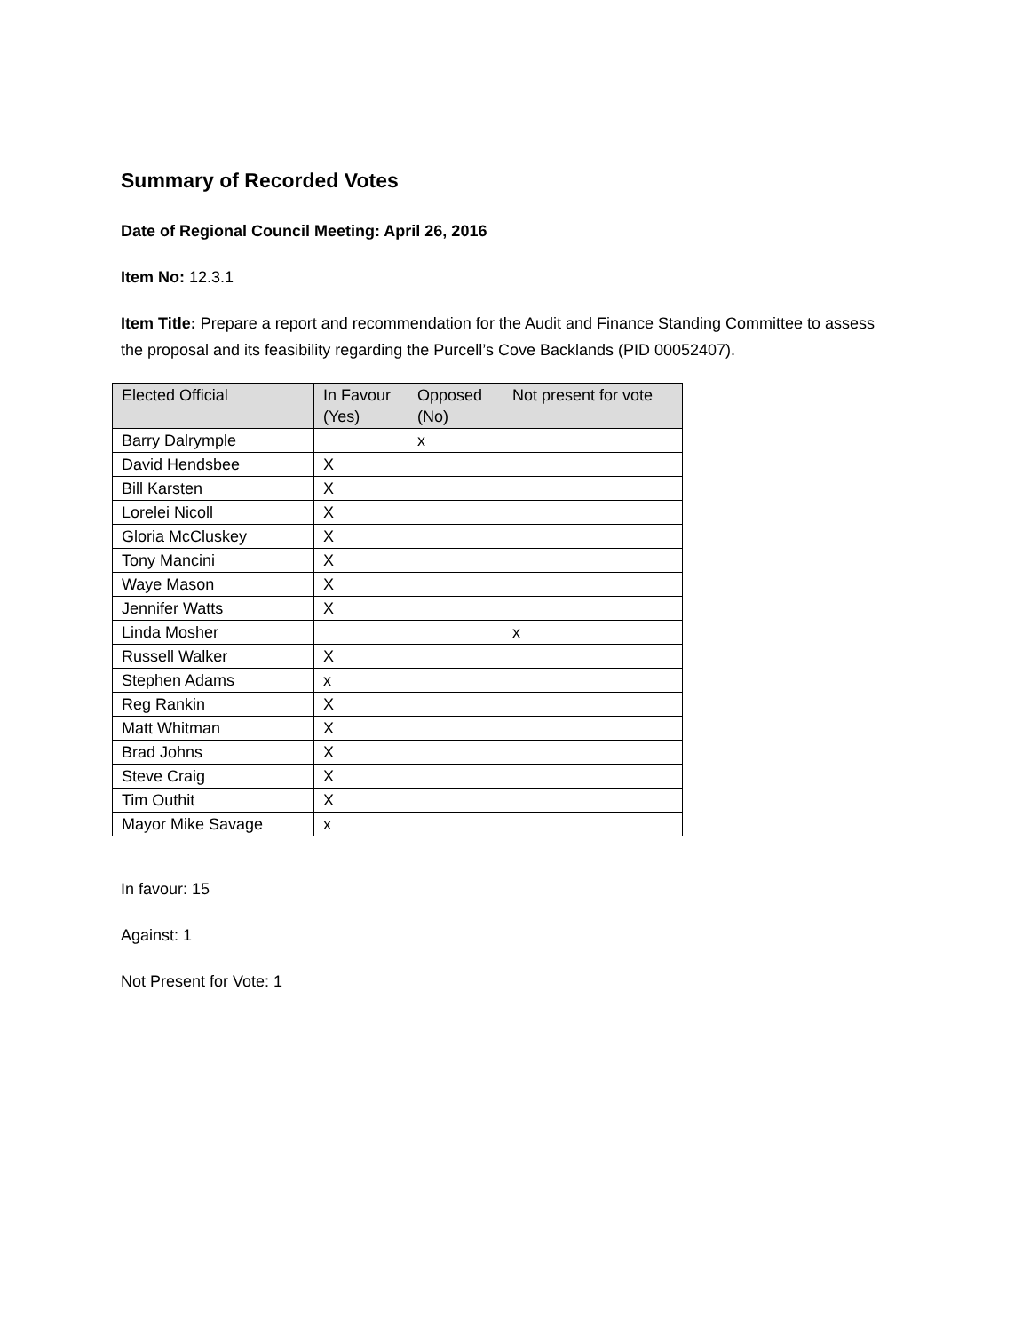Summary of Recorded Votes
Date of Regional Council Meeting: April 26, 2016
Item No: 12.3.1
Item Title: Prepare a report and recommendation for the Audit and Finance Standing Committee to assess the proposal and its feasibility regarding the Purcell’s Cove Backlands (PID 00052407).
| Elected Official | In Favour (Yes) | Opposed (No) | Not present for vote |
| --- | --- | --- | --- |
| Barry Dalrymple | | x | |
| David Hendsbee | X | | |
| Bill Karsten | X | | |
| Lorelei Nicoll | X | | |
| Gloria McCluskey | X | | |
| Tony Mancini | X | | |
| Waye Mason | X | | |
| Jennifer Watts | X | | |
| Linda Mosher | | | x |
| Russell Walker | X | | |
| Stephen Adams | x | | |
| Reg Rankin | X | | |
| Matt Whitman | X | | |
| Brad Johns | X | | |
| Steve Craig | X | | |
| Tim Outhit | X | | |
| Mayor Mike Savage | x | | |
In favour: 15
Against: 1
Not Present for Vote: 1